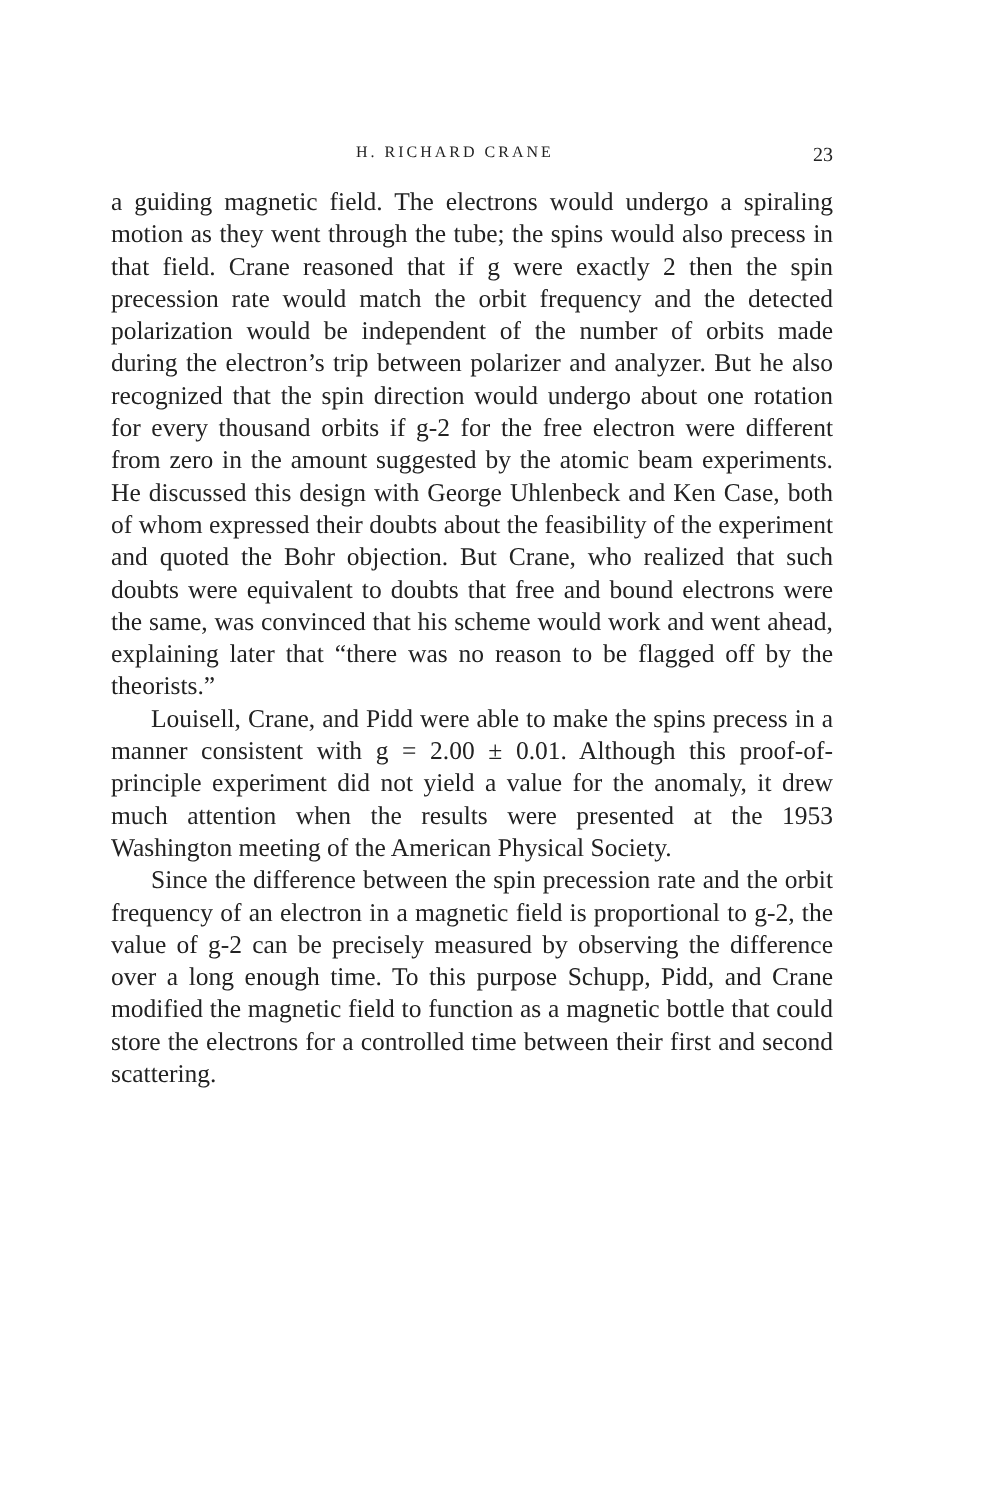H. RICHARD CRANE 23
a guiding magnetic field. The electrons would undergo a spiraling motion as they went through the tube; the spins would also precess in that field. Crane reasoned that if g were exactly 2 then the spin precession rate would match the orbit frequency and the detected polarization would be independent of the number of orbits made during the electron’s trip between polarizer and analyzer. But he also recognized that the spin direction would undergo about one rotation for every thousand orbits if g-2 for the free electron were different from zero in the amount suggested by the atomic beam experiments. He discussed this design with George Uhlenbeck and Ken Case, both of whom expressed their doubts about the feasibility of the experiment and quoted the Bohr objection. But Crane, who realized that such doubts were equivalent to doubts that free and bound electrons were the same, was convinced that his scheme would work and went ahead, explaining later that “there was no reason to be flagged off by the theorists.”
Louisell, Crane, and Pidd were able to make the spins precess in a manner consistent with g = 2.00 ± 0.01. Although this proof-of-principle experiment did not yield a value for the anomaly, it drew much attention when the results were presented at the 1953 Washington meeting of the American Physical Society.
Since the difference between the spin precession rate and the orbit frequency of an electron in a magnetic field is proportional to g-2, the value of g-2 can be precisely measured by observing the difference over a long enough time. To this purpose Schupp, Pidd, and Crane modified the magnetic field to function as a magnetic bottle that could store the electrons for a controlled time between their first and second scattering.